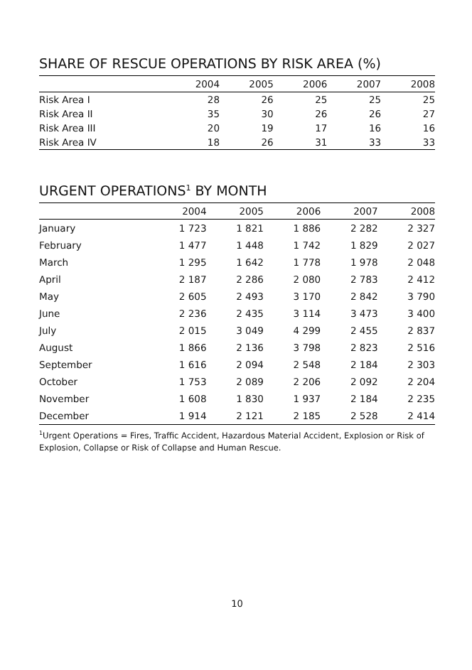SHARE OF RESCUE OPERATIONS BY RISK AREA (%)
| | 2004 | 2005 | 2006 | 2007 | 2008 |
| --- | --- | --- | --- | --- | --- |
| Risk Area I | 28 | 26 | 25 | 25 | 25 |
| Risk Area II | 35 | 30 | 26 | 26 | 27 |
| Risk Area III | 20 | 19 | 17 | 16 | 16 |
| Risk Area IV | 18 | 26 | 31 | 33 | 33 |
URGENT OPERATIONS<sup>1</sup> BY MONTH
| | 2004 | 2005 | 2006 | 2007 | 2008 |
| --- | --- | --- | --- | --- | --- |
| January | 1 723 | 1 821 | 1 886 | 2 282 | 2 327 |
| February | 1 477 | 1 448 | 1 742 | 1 829 | 2 027 |
| March | 1 295 | 1 642 | 1 778 | 1 978 | 2 048 |
| April | 2 187 | 2 286 | 2 080 | 2 783 | 2 412 |
| May | 2 605 | 2 493 | 3 170 | 2 842 | 3 790 |
| June | 2 236 | 2 435 | 3 114 | 3 473 | 3 400 |
| July | 2 015 | 3 049 | 4 299 | 2 455 | 2 837 |
| August | 1 866 | 2 136 | 3 798 | 2 823 | 2 516 |
| September | 1 616 | 2 094 | 2 548 | 2 184 | 2 303 |
| October | 1 753 | 2 089 | 2 206 | 2 092 | 2 204 |
| November | 1 608 | 1 830 | 1 937 | 2 184 | 2 235 |
| December | 1 914 | 2 121 | 2 185 | 2 528 | 2 414 |
<sup>1</sup> Urgent Operations = Fires, Traffic Accident, Hazardous Material Accident, Explosion or Risk of Explosion, Collapse or Risk of Collapse and Human Rescue.
10